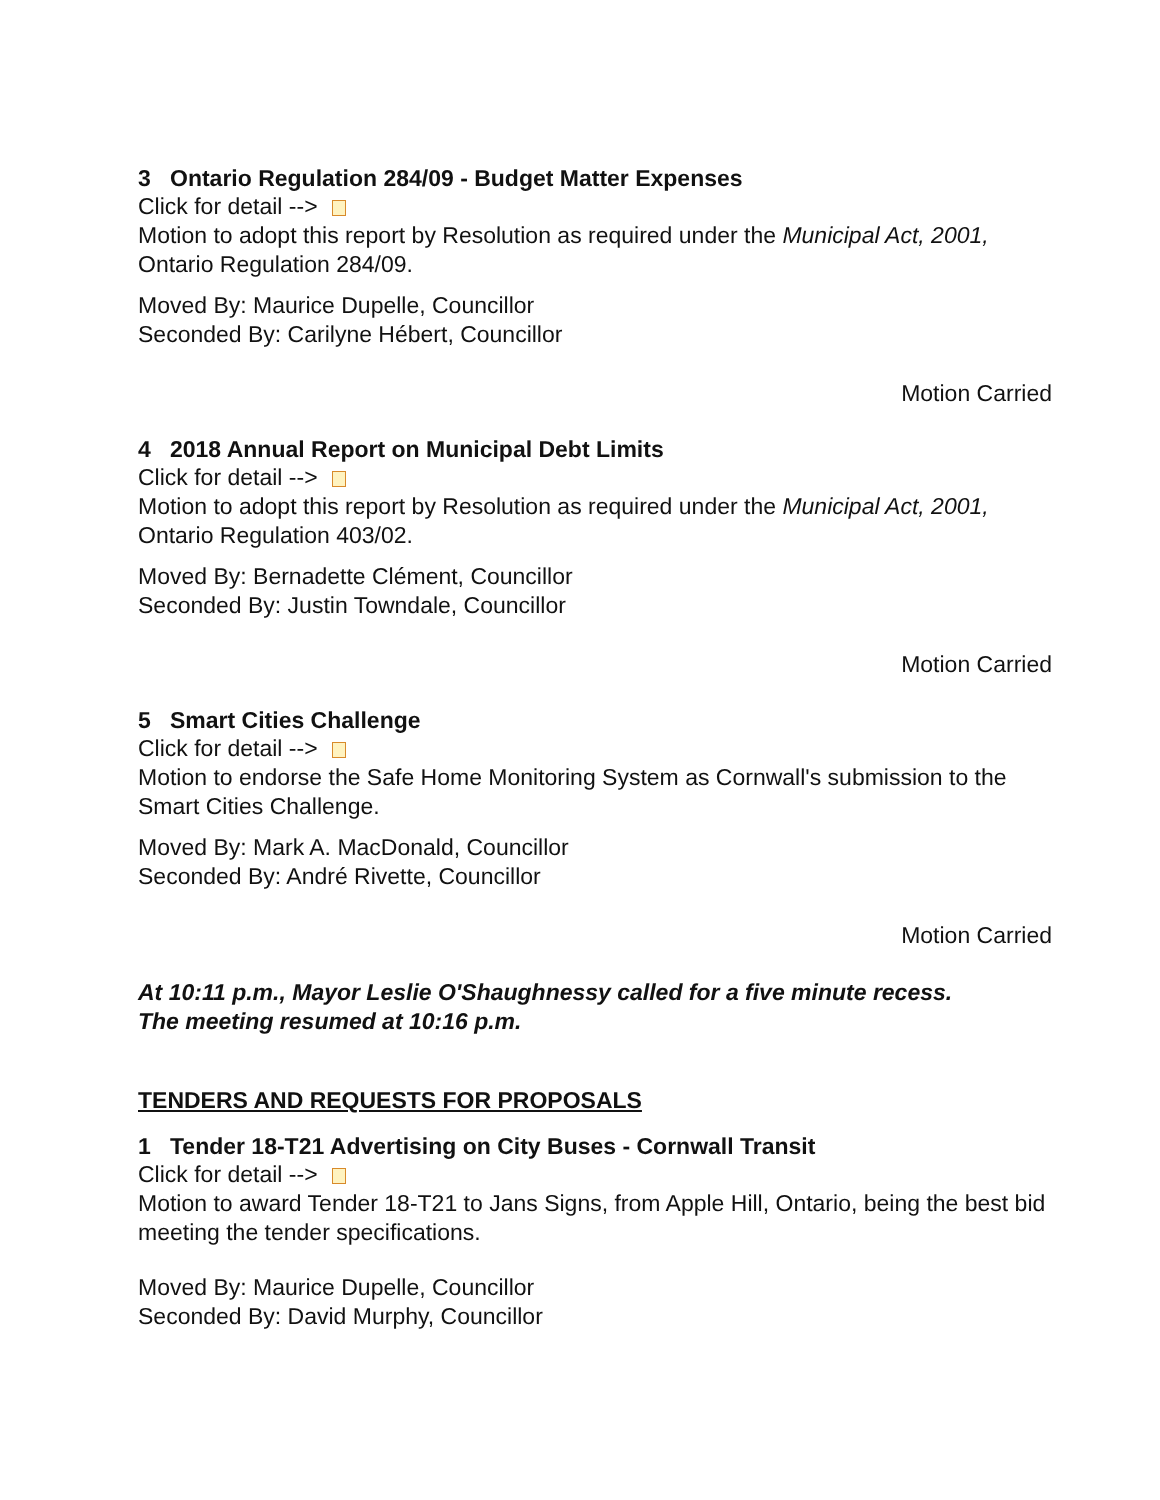3 Ontario Regulation 284/09 - Budget Matter Expenses
Click for detail -->
Motion to adopt this report by Resolution as required under the Municipal Act, 2001, Ontario Regulation 284/09.
Moved By: Maurice Dupelle, Councillor
Seconded By: Carilyne Hébert, Councillor
Motion Carried
4 2018 Annual Report on Municipal Debt Limits
Click for detail -->
Motion to adopt this report by Resolution as required under the Municipal Act, 2001, Ontario Regulation 403/02.
Moved By: Bernadette Clément, Councillor
Seconded By: Justin Towndale, Councillor
Motion Carried
5 Smart Cities Challenge
Click for detail -->
Motion to endorse the Safe Home Monitoring System as Cornwall's submission to the Smart Cities Challenge.
Moved By: Mark A. MacDonald, Councillor
Seconded By: André Rivette, Councillor
Motion Carried
At 10:11 p.m., Mayor Leslie O'Shaughnessy called for a five minute recess.
The meeting resumed at 10:16 p.m.
TENDERS AND REQUESTS FOR PROPOSALS
1 Tender 18-T21 Advertising on City Buses - Cornwall Transit
Click for detail -->
Motion to award Tender 18-T21 to Jans Signs, from Apple Hill, Ontario, being the best bid meeting the tender specifications.
Moved By: Maurice Dupelle, Councillor
Seconded By: David Murphy, Councillor